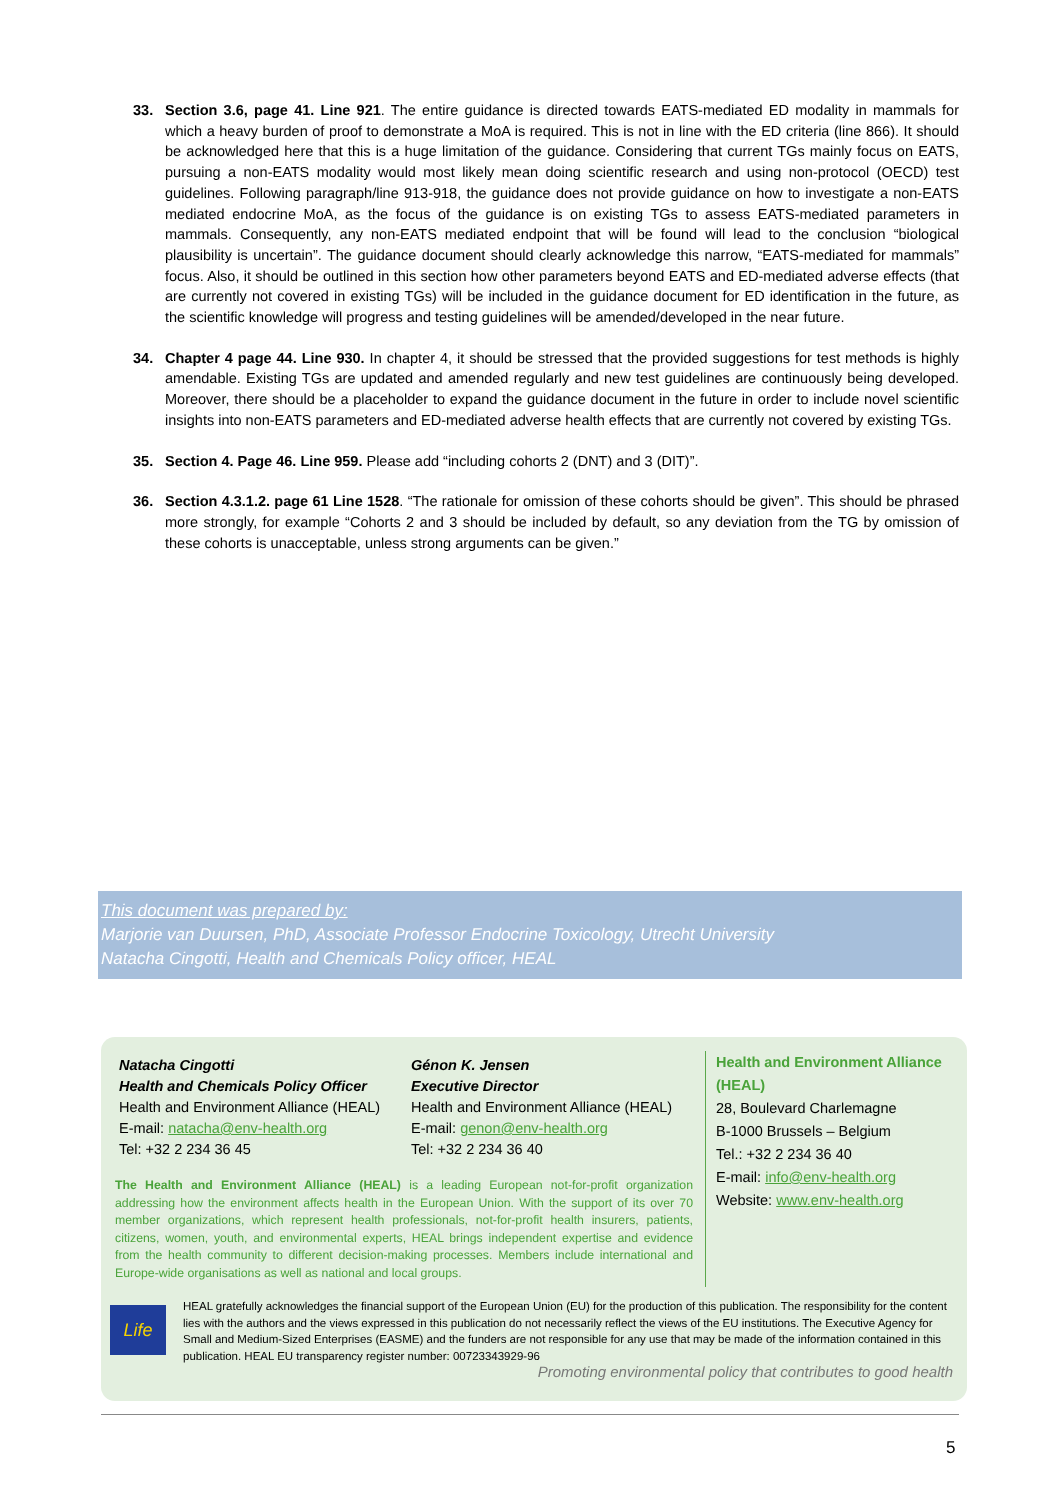33. Section 3.6, page 41. Line 921. The entire guidance is directed towards EATS-mediated ED modality in mammals for which a heavy burden of proof to demonstrate a MoA is required. This is not in line with the ED criteria (line 866). It should be acknowledged here that this is a huge limitation of the guidance. Considering that current TGs mainly focus on EATS, pursuing a non-EATS modality would most likely mean doing scientific research and using non-protocol (OECD) test guidelines. Following paragraph/line 913-918, the guidance does not provide guidance on how to investigate a non-EATS mediated endocrine MoA, as the focus of the guidance is on existing TGs to assess EATS-mediated parameters in mammals. Consequently, any non-EATS mediated endpoint that will be found will lead to the conclusion “biological plausibility is uncertain”. The guidance document should clearly acknowledge this narrow, “EATS-mediated for mammals” focus. Also, it should be outlined in this section how other parameters beyond EATS and ED-mediated adverse effects (that are currently not covered in existing TGs) will be included in the guidance document for ED identification in the future, as the scientific knowledge will progress and testing guidelines will be amended/developed in the near future.
34. Chapter 4 page 44. Line 930. In chapter 4, it should be stressed that the provided suggestions for test methods is highly amendable. Existing TGs are updated and amended regularly and new test guidelines are continuously being developed. Moreover, there should be a placeholder to expand the guidance document in the future in order to include novel scientific insights into non-EATS parameters and ED-mediated adverse health effects that are currently not covered by existing TGs.
35. Section 4. Page 46. Line 959. Please add “including cohorts 2 (DNT) and 3 (DIT)”.
36. Section 4.3.1.2. page 61 Line 1528. “The rationale for omission of these cohorts should be given”. This should be phrased more strongly, for example “Cohorts 2 and 3 should be included by default, so any deviation from the TG by omission of these cohorts is unacceptable, unless strong arguments can be given.”
This document was prepared by:
Marjorie van Duursen, PhD, Associate Professor Endocrine Toxicology, Utrecht University
Natacha Cingotti, Health and Chemicals Policy officer, HEAL
Natacha Cingotti
Health and Chemicals Policy Officer
Health and Environment Alliance (HEAL)
E-mail: natacha@env-health.org
Tel: +32 2 234 36 45
Génon K. Jensen
Executive Director
Health and Environment Alliance (HEAL)
E-mail: genon@env-health.org
Tel: +32 2 234 36 40
Health and Environment Alliance (HEAL)
28, Boulevard Charlemagne
B-1000 Brussels – Belgium
Tel.: +32 2 234 36 40
E-mail: info@env-health.org
Website: www.env-health.org
The Health and Environment Alliance (HEAL) is a leading European not-for-profit organization addressing how the environment affects health in the European Union. With the support of its over 70 member organizations, which represent health professionals, not-for-profit health insurers, patients, citizens, women, youth, and environmental experts, HEAL brings independent expertise and evidence from the health community to different decision-making processes. Members include international and Europe-wide organisations as well as national and local groups.
Life
HEAL gratefully acknowledges the financial support of the European Union (EU) for the production of this publication. The responsibility for the content lies with the authors and the views expressed in this publication do not necessarily reflect the views of the EU institutions. The Executive Agency for Small and Medium-Sized Enterprises (EASME) and the funders are not responsible for any use that may be made of the information contained in this publication. HEAL EU transparency register number: 00723343929-96
Promoting environmental policy that contributes to good health
5